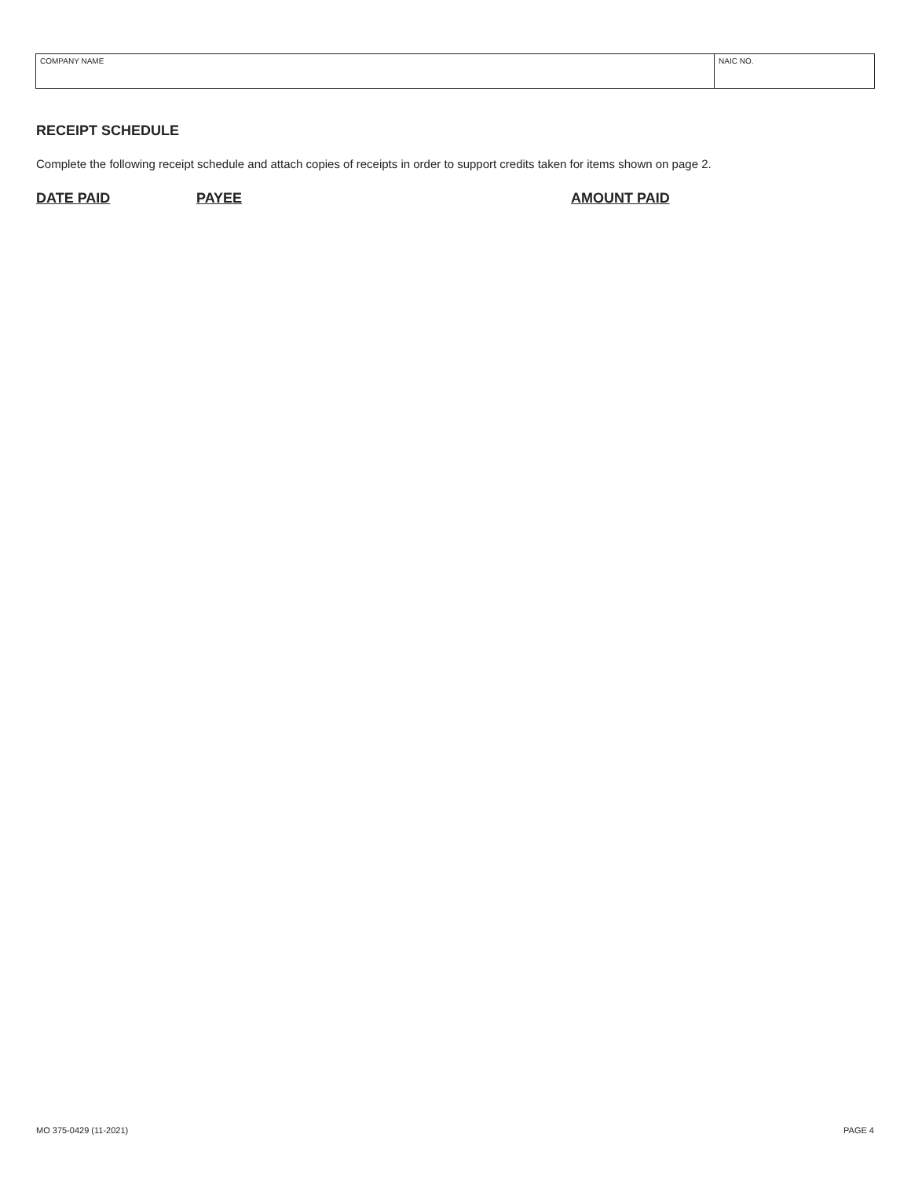| COMPANY NAME | NAIC NO. |
RECEIPT SCHEDULE
Complete the following receipt schedule and attach copies of receipts in order to support credits taken for items shown on page 2.
DATE PAID PAYEE AMOUNT PAID
MO 375-0429 (11-2021) PAGE 4